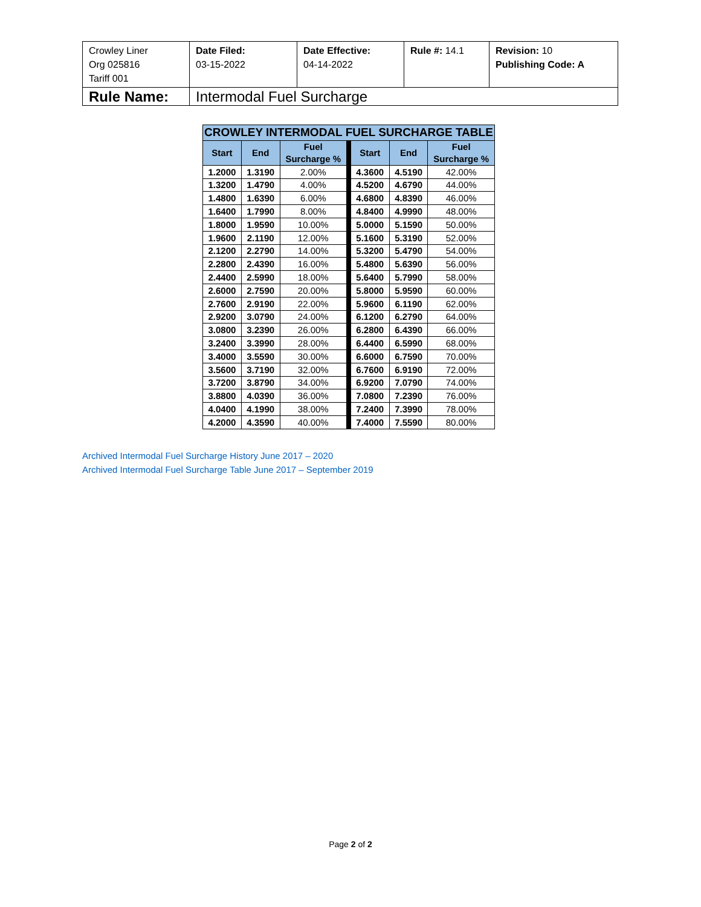| Crowley Liner Org 025816 Tariff 001 | Date Filed: 03-15-2022 | Date Effective: 04-14-2022 | Rule #: 14.1 | Revision: 10 Publishing Code: A |
| Rule Name: | Intermodal Fuel Surcharge | | | |
| CROWLEY INTERMODAL FUEL SURCHARGE TABLE | | | | | | |
| --- | --- | --- | --- | --- | --- | --- |
| Start | End | Fuel Surcharge % | | Start | End | Fuel Surcharge % |
| 1.2000 | 1.3190 | 2.00% | | 4.3600 | 4.5190 | 42.00% |
| 1.3200 | 1.4790 | 4.00% | | 4.5200 | 4.6790 | 44.00% |
| 1.4800 | 1.6390 | 6.00% | | 4.6800 | 4.8390 | 46.00% |
| 1.6400 | 1.7990 | 8.00% | | 4.8400 | 4.9990 | 48.00% |
| 1.8000 | 1.9590 | 10.00% | | 5.0000 | 5.1590 | 50.00% |
| 1.9600 | 2.1190 | 12.00% | | 5.1600 | 5.3190 | 52.00% |
| 2.1200 | 2.2790 | 14.00% | | 5.3200 | 5.4790 | 54.00% |
| 2.2800 | 2.4390 | 16.00% | | 5.4800 | 5.6390 | 56.00% |
| 2.4400 | 2.5990 | 18.00% | | 5.6400 | 5.7990 | 58.00% |
| 2.6000 | 2.7590 | 20.00% | | 5.8000 | 5.9590 | 60.00% |
| 2.7600 | 2.9190 | 22.00% | | 5.9600 | 6.1190 | 62.00% |
| 2.9200 | 3.0790 | 24.00% | | 6.1200 | 6.2790 | 64.00% |
| 3.0800 | 3.2390 | 26.00% | | 6.2800 | 6.4390 | 66.00% |
| 3.2400 | 3.3990 | 28.00% | | 6.4400 | 6.5990 | 68.00% |
| 3.4000 | 3.5590 | 30.00% | | 6.6000 | 6.7590 | 70.00% |
| 3.5600 | 3.7190 | 32.00% | | 6.7600 | 6.9190 | 72.00% |
| 3.7200 | 3.8790 | 34.00% | | 6.9200 | 7.0790 | 74.00% |
| 3.8800 | 4.0390 | 36.00% | | 7.0800 | 7.2390 | 76.00% |
| 4.0400 | 4.1990 | 38.00% | | 7.2400 | 7.3990 | 78.00% |
| 4.2000 | 4.3590 | 40.00% | | 7.4000 | 7.5590 | 80.00% |
Archived Intermodal Fuel Surcharge History June 2017 – 2020
Archived Intermodal Fuel Surcharge Table June 2017 – September 2019
Page 2 of 2